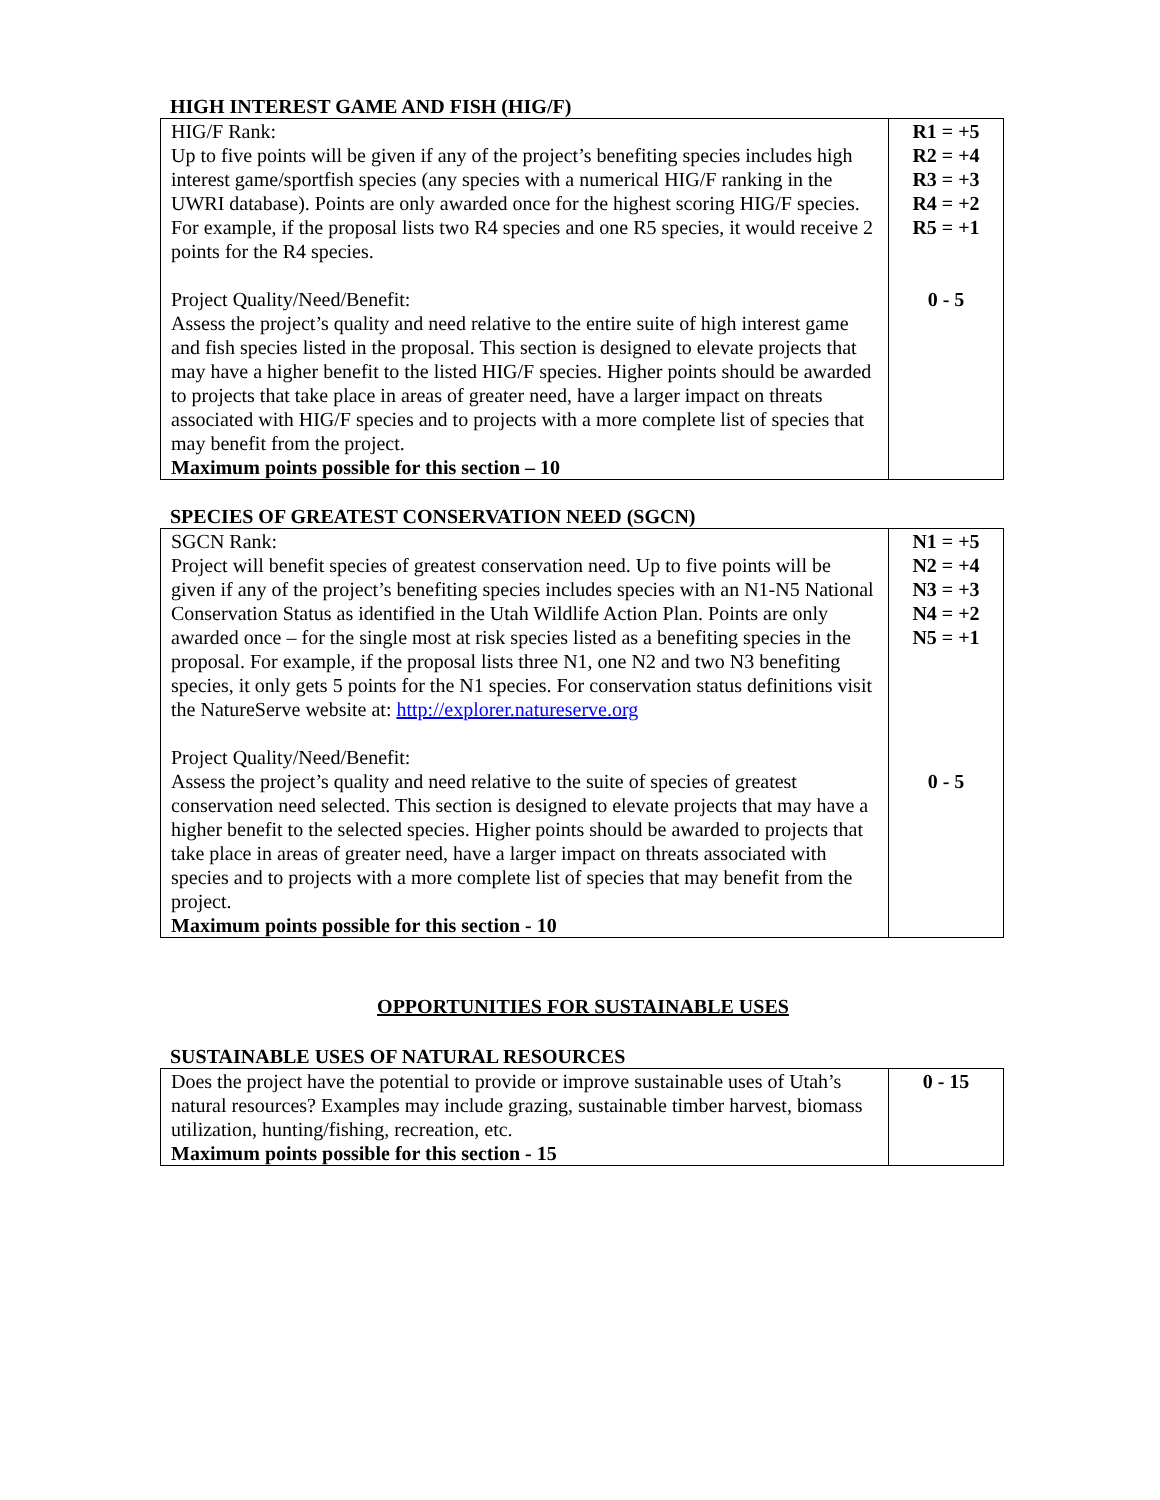HIGH INTEREST GAME AND FISH (HIG/F)
| HIG/F Rank: Up to five points will be given if any of the project’s benefiting species includes high interest game/sportfish species (any species with a numerical HIG/F ranking in the UWRI database). Points are only awarded once for the highest scoring HIG/F species. For example, if the proposal lists two R4 species and one R5 species, it would receive 2 points for the R4 species. Project Quality/Need/Benefit: Assess the project’s quality and need relative to the entire suite of high interest game and fish species listed in the proposal. This section is designed to elevate projects that may have a higher benefit to the listed HIG/F species. Higher points should be awarded to projects that take place in areas of greater need, have a larger impact on threats associated with HIG/F species and to projects with a more complete list of species that may benefit from the project. Maximum points possible for this section – 10 | R1 = +5 R2 = +4 R3 = +3 R4 = +2 R5 = +1 0 - 5 |
SPECIES OF GREATEST CONSERVATION NEED (SGCN)
| SGCN Rank: Project will benefit species of greatest conservation need. Up to five points will be given if any of the project’s benefiting species includes species with an N1-N5 National Conservation Status as identified in the Utah Wildlife Action Plan. Points are only awarded once – for the single most at risk species listed as a benefiting species in the proposal. For example, if the proposal lists three N1, one N2 and two N3 benefiting species, it only gets 5 points for the N1 species. For conservation status definitions visit the NatureServe website at: http://explorer.natureserve.org Project Quality/Need/Benefit: Assess the project’s quality and need relative to the suite of species of greatest conservation need selected. This section is designed to elevate projects that may have a higher benefit to the selected species. Higher points should be awarded to projects that take place in areas of greater need, have a larger impact on threats associated with species and to projects with a more complete list of species that may benefit from the project. Maximum points possible for this section - 10 | N1 = +5 N2 = +4 N3 = +3 N4 = +2 N5 = +1 0 - 5 |
OPPORTUNITIES FOR SUSTAINABLE USES
SUSTAINABLE USES OF NATURAL RESOURCES
| Does the project have the potential to provide or improve sustainable uses of Utah’s natural resources? Examples may include grazing, sustainable timber harvest, biomass utilization, hunting/fishing, recreation, etc. Maximum points possible for this section - 15 | 0 - 15 |